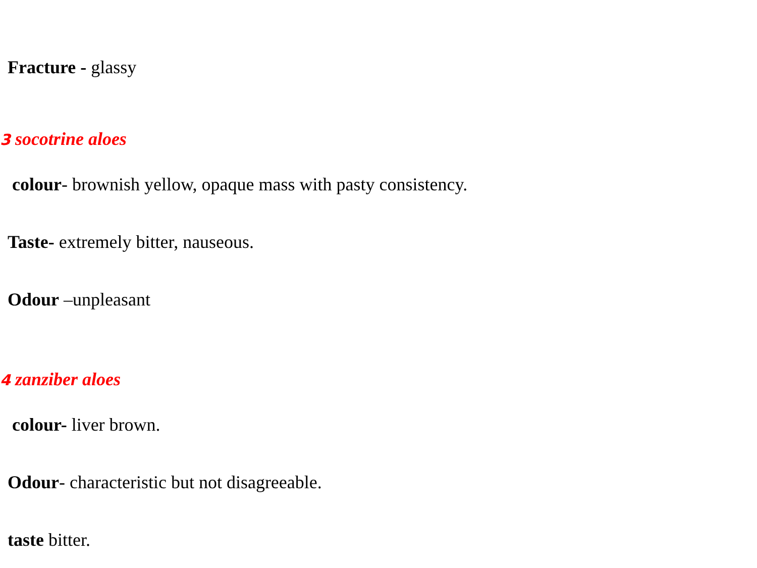Fracture - glassy
3 socotrine aloes
colour- brownish yellow, opaque mass with pasty consistency.
Taste- extremely bitter, nauseous.
Odour –unpleasant
4 zanziber aloes
colour- liver brown.
Odour- characteristic but not disagreeable.
taste bitter.